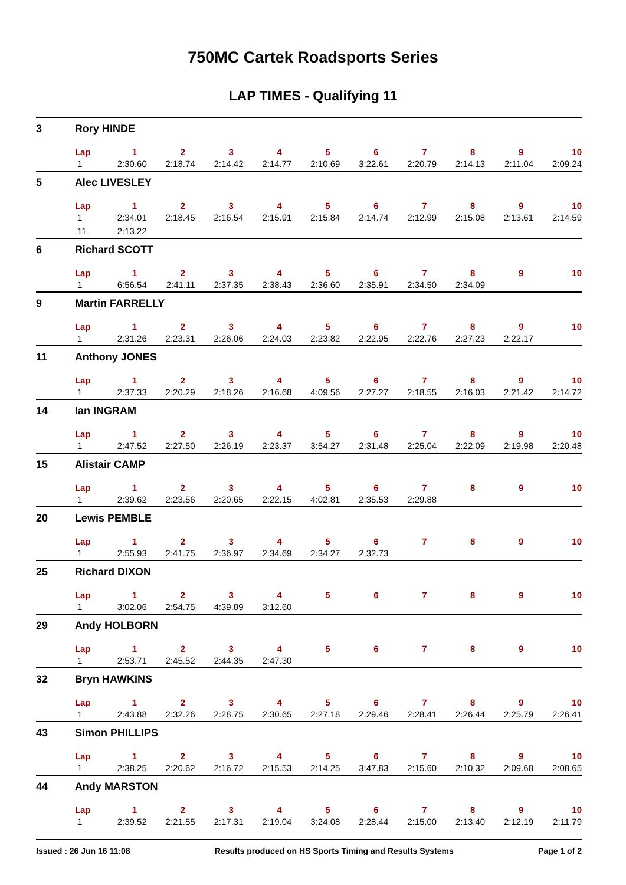750MC Cartek Roadsports Series
LAP TIMES - Qualifying 11
| 3 | Rory HINDE | | | | | | | | | | |
| | Lap | 1 | 2 | 3 | 4 | 5 | 6 | 7 | 8 | 9 | 10 |
| | 1 | 2:30.60 | 2:18.74 | 2:14.42 | 2:14.77 | 2:10.69 | 3:22.61 | 2:20.79 | 2:14.13 | 2:11.04 | 2:09.24 |
| 5 | Alec LIVESLEY | | | | | | | | | | |
| | Lap | 1 | 2 | 3 | 4 | 5 | 6 | 7 | 8 | 9 | 10 |
| | 1 | 2:34.01 | 2:18.45 | 2:16.54 | 2:15.91 | 2:15.84 | 2:14.74 | 2:12.99 | 2:15.08 | 2:13.61 | 2:14.59 |
| | 11 | 2:13.22 | | | | | | | | | |
| 6 | Richard SCOTT | | | | | | | | | | |
| | Lap | 1 | 2 | 3 | 4 | 5 | 6 | 7 | 8 | 9 | 10 |
| | 1 | 6:56.54 | 2:41.11 | 2:37.35 | 2:38.43 | 2:36.60 | 2:35.91 | 2:34.50 | 2:34.09 | | |
| 9 | Martin FARRELLY | | | | | | | | | | |
| | Lap | 1 | 2 | 3 | 4 | 5 | 6 | 7 | 8 | 9 | 10 |
| | 1 | 2:31.26 | 2:23.31 | 2:26.06 | 2:24.03 | 2:23.82 | 2:22.95 | 2:22.76 | 2:27.23 | 2:22.17 | |
| 11 | Anthony JONES | | | | | | | | | | |
| | Lap | 1 | 2 | 3 | 4 | 5 | 6 | 7 | 8 | 9 | 10 |
| | 1 | 2:37.33 | 2:20.29 | 2:18.26 | 2:16.68 | 4:09.56 | 2:27.27 | 2:18.55 | 2:16.03 | 2:21.42 | 2:14.72 |
| 14 | Ian INGRAM | | | | | | | | | | |
| | Lap | 1 | 2 | 3 | 4 | 5 | 6 | 7 | 8 | 9 | 10 |
| | 1 | 2:47.52 | 2:27.50 | 2:26.19 | 2:23.37 | 3:54.27 | 2:31.48 | 2:25.04 | 2:22.09 | 2:19.98 | 2:20.48 |
| 15 | Alistair CAMP | | | | | | | | | | |
| | Lap | 1 | 2 | 3 | 4 | 5 | 6 | 7 | 8 | 9 | 10 |
| | 1 | 2:39.62 | 2:23.56 | 2:20.65 | 2:22.15 | 4:02.81 | 2:35.53 | 2:29.88 | | | |
| 20 | Lewis PEMBLE | | | | | | | | | | |
| | Lap | 1 | 2 | 3 | 4 | 5 | 6 | 7 | 8 | 9 | 10 |
| | 1 | 2:55.93 | 2:41.75 | 2:36.97 | 2:34.69 | 2:34.27 | 2:32.73 | | | | |
| 25 | Richard DIXON | | | | | | | | | | |
| | Lap | 1 | 2 | 3 | 4 | 5 | 6 | 7 | 8 | 9 | 10 |
| | 1 | 3:02.06 | 2:54.75 | 4:39.89 | 3:12.60 | | | | | | |
| 29 | Andy HOLBORN | | | | | | | | | | |
| | Lap | 1 | 2 | 3 | 4 | 5 | 6 | 7 | 8 | 9 | 10 |
| | 1 | 2:53.71 | 2:45.52 | 2:44.35 | 2:47.30 | | | | | | |
| 32 | Bryn HAWKINS | | | | | | | | | | |
| | Lap | 1 | 2 | 3 | 4 | 5 | 6 | 7 | 8 | 9 | 10 |
| | 1 | 2:43.88 | 2:32.26 | 2:28.75 | 2:30.65 | 2:27.18 | 2:29.46 | 2:28.41 | 2:26.44 | 2:25.79 | 2:26.41 |
| 43 | Simon PHILLIPS | | | | | | | | | | |
| | Lap | 1 | 2 | 3 | 4 | 5 | 6 | 7 | 8 | 9 | 10 |
| | 1 | 2:38.25 | 2:20.62 | 2:16.72 | 2:15.53 | 2:14.25 | 3:47.83 | 2:15.60 | 2:10.32 | 2:09.68 | 2:08.65 |
| 44 | Andy MARSTON | | | | | | | | | | |
| | Lap | 1 | 2 | 3 | 4 | 5 | 6 | 7 | 8 | 9 | 10 |
| | 1 | 2:39.52 | 2:21.55 | 2:17.31 | 2:19.04 | 3:24.08 | 2:28.44 | 2:15.00 | 2:13.40 | 2:12.19 | 2:11.79 |
Issued : 26 Jun 16 11:08 Results produced on HS Sports Timing and Results Systems Page 1 of 2